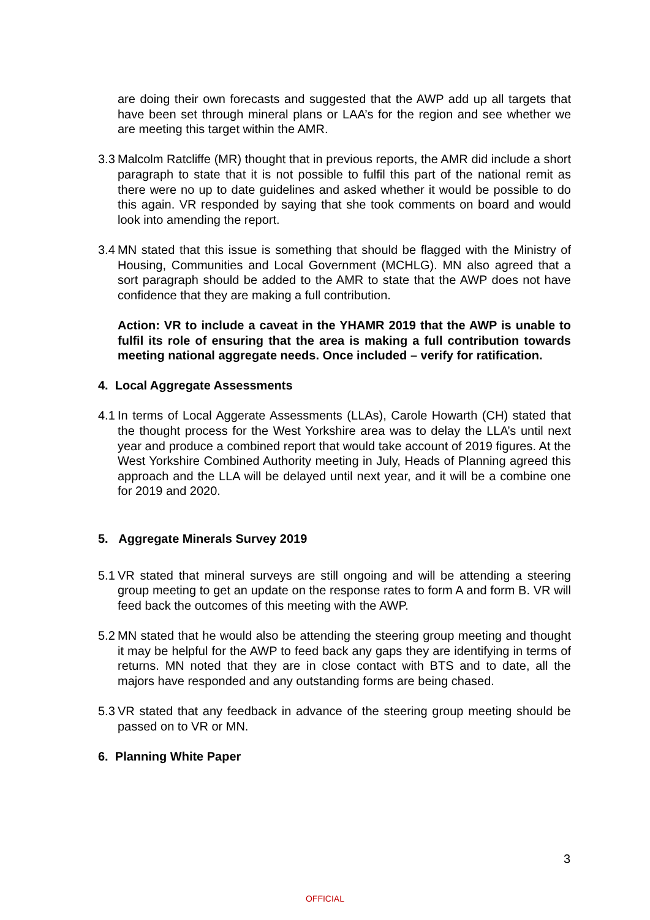are doing their own forecasts and suggested that the AWP add up all targets that have been set through mineral plans or LAA’s for the region and see whether we are meeting this target within the AMR.
3.3
Malcolm Ratcliffe (MR) thought that in previous reports, the AMR did include a short paragraph to state that it is not possible to fulfil this part of the national remit as there were no up to date guidelines and asked whether it would be possible to do this again. VR responded by saying that she took comments on board and would look into amending the report.
3.4
MN stated that this issue is something that should be flagged with the Ministry of Housing, Communities and Local Government (MCHLG). MN also agreed that a sort paragraph should be added to the AMR to state that the AWP does not have confidence that they are making a full contribution.
Action: VR to include a caveat in the YHAMR 2019 that the AWP is unable to fulfil its role of ensuring that the area is making a full contribution towards meeting national aggregate needs. Once included – verify for ratification.
4. Local Aggregate Assessments
4.1
In terms of Local Aggerate Assessments (LLAs), Carole Howarth (CH) stated that the thought process for the West Yorkshire area was to delay the LLA’s until next year and produce a combined report that would take account of 2019 figures. At the West Yorkshire Combined Authority meeting in July, Heads of Planning agreed this approach and the LLA will be delayed until next year, and it will be a combine one for 2019 and 2020.
5. Aggregate Minerals Survey 2019
5.1
VR stated that mineral surveys are still ongoing and will be attending a steering group meeting to get an update on the response rates to form A and form B. VR will feed back the outcomes of this meeting with the AWP.
5.2
MN stated that he would also be attending the steering group meeting and thought it may be helpful for the AWP to feed back any gaps they are identifying in terms of returns. MN noted that they are in close contact with BTS and to date, all the majors have responded and any outstanding forms are being chased.
5.3
VR stated that any feedback in advance of the steering group meeting should be passed on to VR or MN.
6. Planning White Paper
3
OFFICIAL